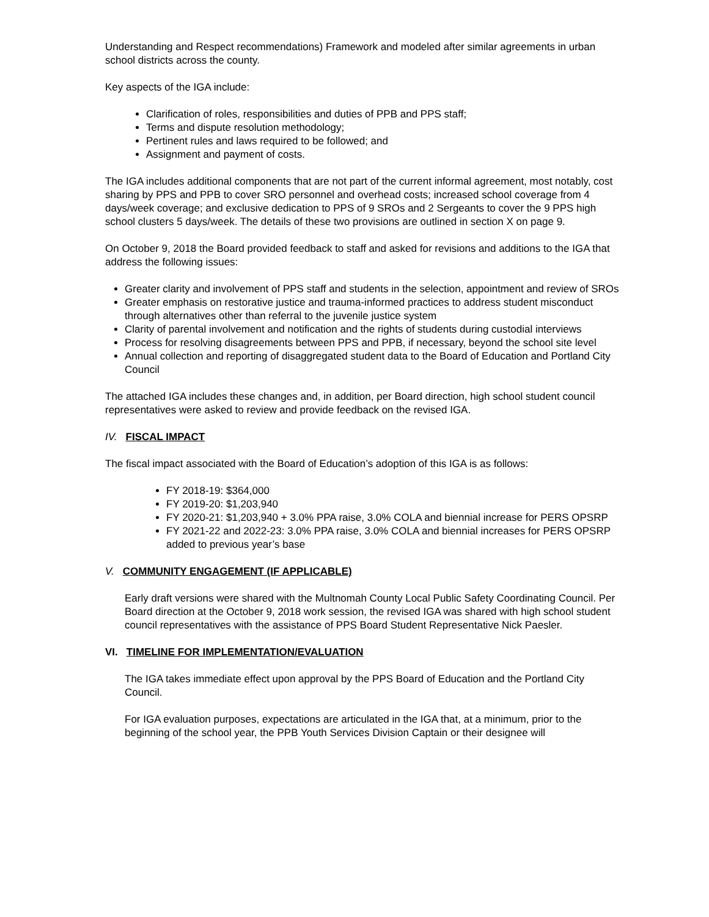Understanding and Respect recommendations) Framework and modeled after similar agreements in urban school districts across the county.
Key aspects of the IGA include:
Clarification of roles, responsibilities and duties of PPB and PPS staff;
Terms and dispute resolution methodology;
Pertinent rules and laws required to be followed; and
Assignment and payment of costs.
The IGA includes additional components that are not part of the current informal agreement, most notably, cost sharing by PPS and PPB to cover SRO personnel and overhead costs; increased school coverage from 4 days/week coverage; and exclusive dedication to PPS of 9 SROs and 2 Sergeants to cover the 9 PPS high school clusters 5 days/week. The details of these two provisions are outlined in section X on page 9.
On October 9, 2018 the Board provided feedback to staff and asked for revisions and additions to the IGA that address the following issues:
Greater clarity and involvement of PPS staff and students in the selection, appointment and review of SROs
Greater emphasis on restorative justice and trauma-informed practices to address student misconduct through alternatives other than referral to the juvenile justice system
Clarity of parental involvement and notification and the rights of students during custodial interviews
Process for resolving disagreements between PPS and PPB, if necessary, beyond the school site level
Annual collection and reporting of disaggregated student data to the Board of Education and Portland City Council
The attached IGA includes these changes and, in addition, per Board direction, high school student council representatives were asked to review and provide feedback on the revised IGA.
IV. FISCAL IMPACT
The fiscal impact associated with the Board of Education’s adoption of this IGA is as follows:
FY 2018-19: $364,000
FY 2019-20: $1,203,940
FY 2020-21: $1,203,940 + 3.0% PPA raise, 3.0% COLA and biennial increase for PERS OPSRP
FY 2021-22 and 2022-23: 3.0% PPA raise, 3.0% COLA and biennial increases for PERS OPSRP added to previous year’s base
V. COMMUNITY ENGAGEMENT (IF APPLICABLE)
Early draft versions were shared with the Multnomah County Local Public Safety Coordinating Council. Per Board direction at the October 9, 2018 work session, the revised IGA was shared with high school student council representatives with the assistance of PPS Board Student Representative Nick Paesler.
VI. TIMELINE FOR IMPLEMENTATION/EVALUATION
The IGA takes immediate effect upon approval by the PPS Board of Education and the Portland City Council.
For IGA evaluation purposes, expectations are articulated in the IGA that, at a minimum, prior to the beginning of the school year, the PPB Youth Services Division Captain or their designee will